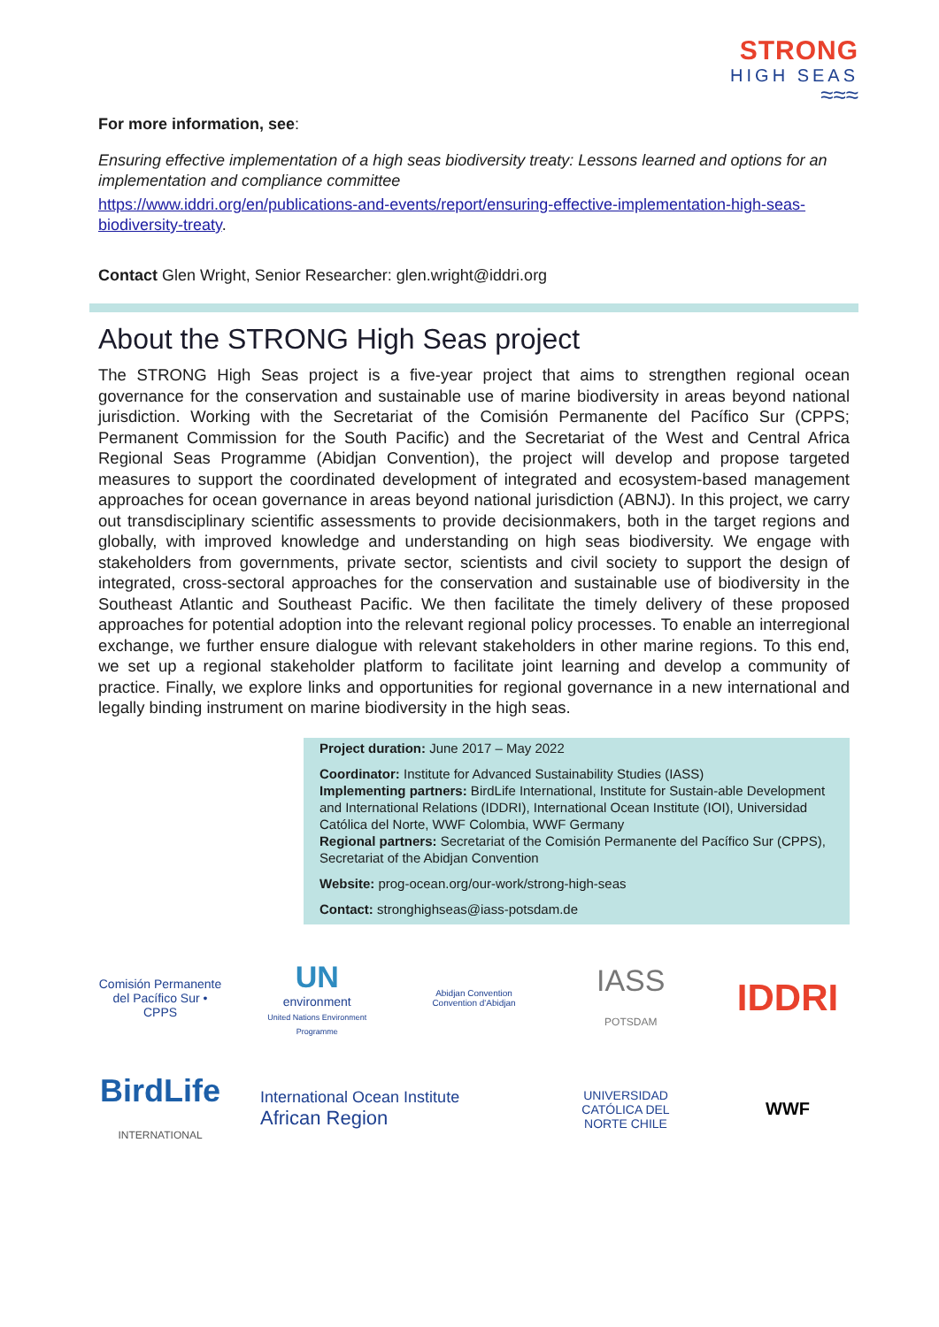STRONG
HIGH SEAS
≈≈≈
For more information, see:
Ensuring effective implementation of a high seas biodiversity treaty: Lessons learned and options for an implementation and compliance committee
https://www.iddri.org/en/publications-and-events/report/ensuring-effective-implementation-high-seas-biodiversity-treaty.
Contact Glen Wright, Senior Researcher: glen.wright@iddri.org
About the STRONG High Seas project
The STRONG High Seas project is a five-year project that aims to strengthen regional ocean governance for the conservation and sustainable use of marine biodiversity in areas beyond national jurisdiction. Working with the Secretariat of the Comisión Permanente del Pacífico Sur (CPPS; Permanent Commission for the South Pacific) and the Secretariat of the West and Central Africa Regional Seas Programme (Abidjan Convention), the project will develop and propose targeted measures to support the coordinated development of integrated and ecosystem-based management approaches for ocean governance in areas beyond national jurisdiction (ABNJ). In this project, we carry out transdisciplinary scientific assessments to provide decisionmakers, both in the target regions and globally, with improved knowledge and understanding on high seas biodiversity. We engage with stakeholders from governments, private sector, scientists and civil society to support the design of integrated, cross-sectoral approaches for the conservation and sustainable use of biodiversity in the Southeast Atlantic and Southeast Pacific. We then facilitate the timely delivery of these proposed approaches for potential adoption into the relevant regional policy processes. To enable an interregional exchange, we further ensure dialogue with relevant stakeholders in other marine regions. To this end, we set up a regional stakeholder platform to facilitate joint learning and develop a community of practice. Finally, we explore links and opportunities for regional governance in a new international and legally binding instrument on marine biodiversity in the high seas.
Project duration: June 2017 – May 2022
Coordinator: Institute for Advanced Sustainability Studies (IASS)
Implementing partners: BirdLife International, Institute for Sustain-able Development and International Relations (IDDRI), International Ocean Institute (IOI), Universidad Católica del Norte, WWF Colombia, WWF Germany
Regional partners: Secretariat of the Comisión Permanente del Pacífico Sur (CPPS), Secretariat of the Abidjan Convention
Website: prog-ocean.org/our-work/strong-high-seas
Contact: stronghighseas@iass-potsdam.de
Comisión Permanente del Pacífico Sur • CPPS
UN
environment
United Nations Environment Programme
Abidjan Convention
Convention d'Abidjan
IASS
POTSDAM
IDDRI
BirdLife
INTERNATIONAL
International Ocean Institute
African Region
UNIVERSIDAD CATÓLICA DEL NORTE CHILE
WWF